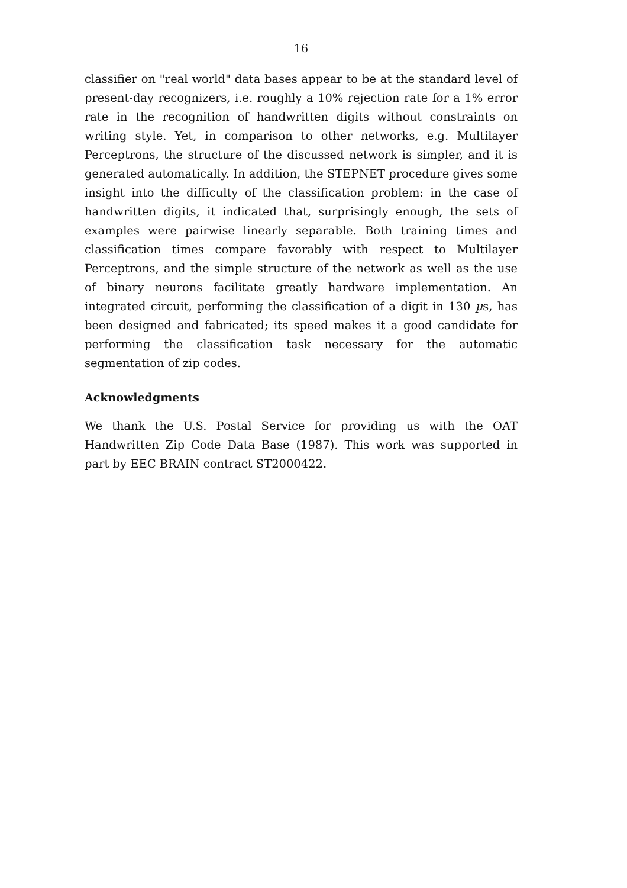16
classifier on "real world" data bases appear to be at the standard level of present-day recognizers, i.e. roughly a 10% rejection rate for a 1% error rate in the recognition of handwritten digits without constraints on writing style. Yet, in comparison to other networks, e.g. Multilayer Perceptrons, the structure of the discussed network is simpler, and it is generated automatically. In addition, the STEPNET procedure gives some insight into the difficulty of the classification problem: in the case of handwritten digits, it indicated that, surprisingly enough, the sets of examples were pairwise linearly separable. Both training times and classification times compare favorably with respect to Multilayer Perceptrons, and the simple structure of the network as well as the use of binary neurons facilitate greatly hardware implementation. An integrated circuit, performing the classification of a digit in 130 µs, has been designed and fabricated; its speed makes it a good candidate for performing the classification task necessary for the automatic segmentation of zip codes.
Acknowledgments
We thank the U.S. Postal Service for providing us with the OAT Handwritten Zip Code Data Base (1987). This work was supported in part by EEC BRAIN contract ST2000422.